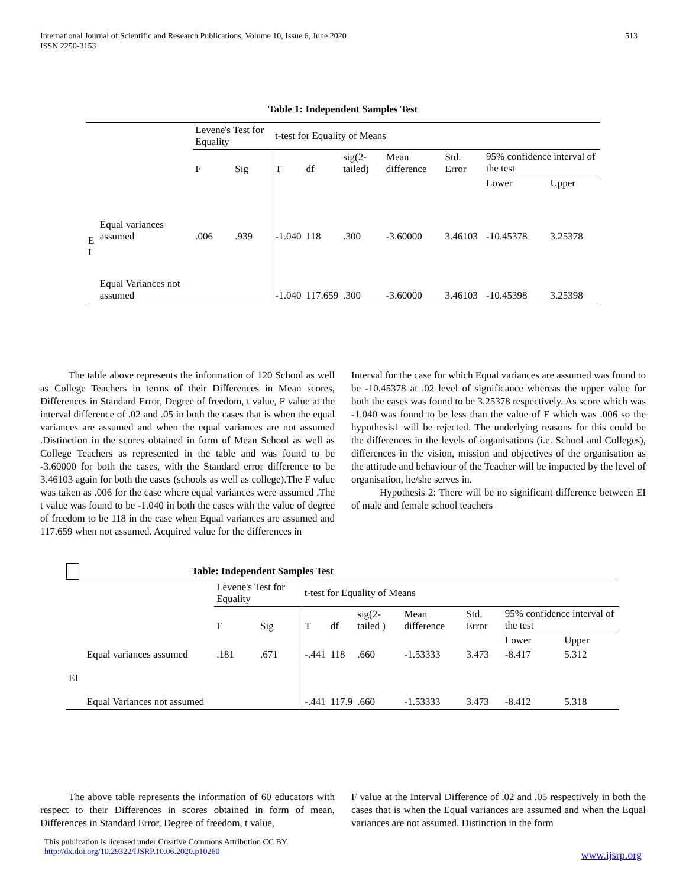International Journal of Scientific and Research Publications, Volume 10, Issue 6, June 2020
ISSN 2250-3153
513
Table 1: Independent Samples Test
| | | Levene's Test for Equality | | t-test for Equality of Means | | | | | | |
| | | F | Sig | T | df | sig(2-tailed) | Mean difference | Std. Error | 95% confidence interval of the test | |
| | | | | | | | | | Lower | Upper |
| E I | Equal variances assumed | .006 | .939 | -1.040 | 118 | .300 | -3.60000 | 3.46103 | -10.45378 | 3.25378 |
| | Equal Variances not assumed | | | -1.040 | 117.659 | .300 | -3.60000 | 3.46103 | -10.45398 | 3.25398 |
The table above represents the information of 120 School as well as College Teachers in terms of their Differences in Mean scores, Differences in Standard Error, Degree of freedom, t value, F value at the interval difference of .02 and .05 in both the cases that is when the equal variances are assumed and when the equal variances are not assumed .Distinction in the scores obtained in form of Mean School as well as College Teachers as represented in the table and was found to be -3.60000 for both the cases, with the Standard error difference to be 3.46103 again for both the cases (schools as well as college).The F value was taken as .006 for the case where equal variances were assumed .The t value was found to be -1.040 in both the cases with the value of degree of freedom to be 118 in the case when Equal variances are assumed and 117.659 when not assumed. Acquired value for the differences in
Interval for the case for which Equal variances are assumed was found to be -10.45378 at .02 level of significance whereas the upper value for both the cases was found to be 3.25378 respectively. As score which was -1.040 was found to be less than the value of F which was .006 so the hypothesis1 will be rejected. The underlying reasons for this could be the differences in the levels of organisations (i.e. School and Colleges), differences in the vision, mission and objectives of the organisation as the attitude and behaviour of the Teacher will be impacted by the level of organisation, he/she serves in.
Hypothesis 2: There will be no significant difference between EI of male and female school teachers
Table: Independent Samples Test
| | | Levene's Test for Equality | | t-test for Equality of Means | | | | | | |
| | | F | Sig | T | df | sig(2-tailed ) | Mean difference | Std. Error | 95% confidence interval of the test | |
| | | | | | | | | | Lower | Upper |
| EI | Equal variances assumed | .181 | .671 | -.441 | 118 | .660 | -1.53333 | 3.473 | -8.417 | 5.312 |
| | Equal Variances not assumed | | | -.441 | 117.9 | .660 | -1.53333 | 3.473 | -8.412 | 5.318 |
The above table represents the information of 60 educators with respect to their Differences in scores obtained in form of mean, Differences in Standard Error, Degree of freedom, t value,
F value at the Interval Difference of .02 and .05 respectively in both the cases that is when the Equal variances are assumed and when the Equal variances are not assumed. Distinction in the form
This publication is licensed under Creative Commons Attribution CC BY.
http://dx.doi.org/10.29322/IJSRP.10.06.2020.p10260
www.ijsrp.org